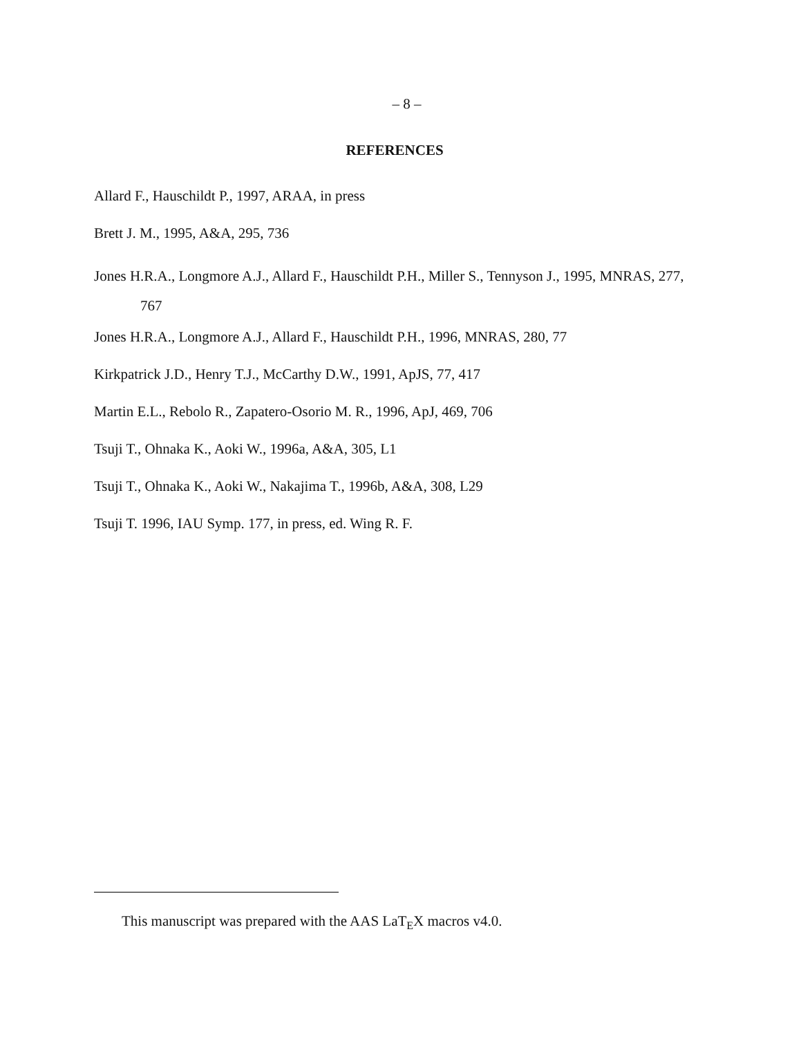– 8 –
REFERENCES
Allard F., Hauschildt P., 1997, ARAA, in press
Brett J. M., 1995, A&A, 295, 736
Jones H.R.A., Longmore A.J., Allard F., Hauschildt P.H., Miller S., Tennyson J., 1995, MNRAS, 277, 767
Jones H.R.A., Longmore A.J., Allard F., Hauschildt P.H., 1996, MNRAS, 280, 77
Kirkpatrick J.D., Henry T.J., McCarthy D.W., 1991, ApJS, 77, 417
Martin E.L., Rebolo R., Zapatero-Osorio M. R., 1996, ApJ, 469, 706
Tsuji T., Ohnaka K., Aoki W., 1996a, A&A, 305, L1
Tsuji T., Ohnaka K., Aoki W., Nakajima T., 1996b, A&A, 308, L29
Tsuji T. 1996, IAU Symp. 177, in press, ed. Wing R. F.
This manuscript was prepared with the AAS LaT<sub>E</sub>X macros v4.0.